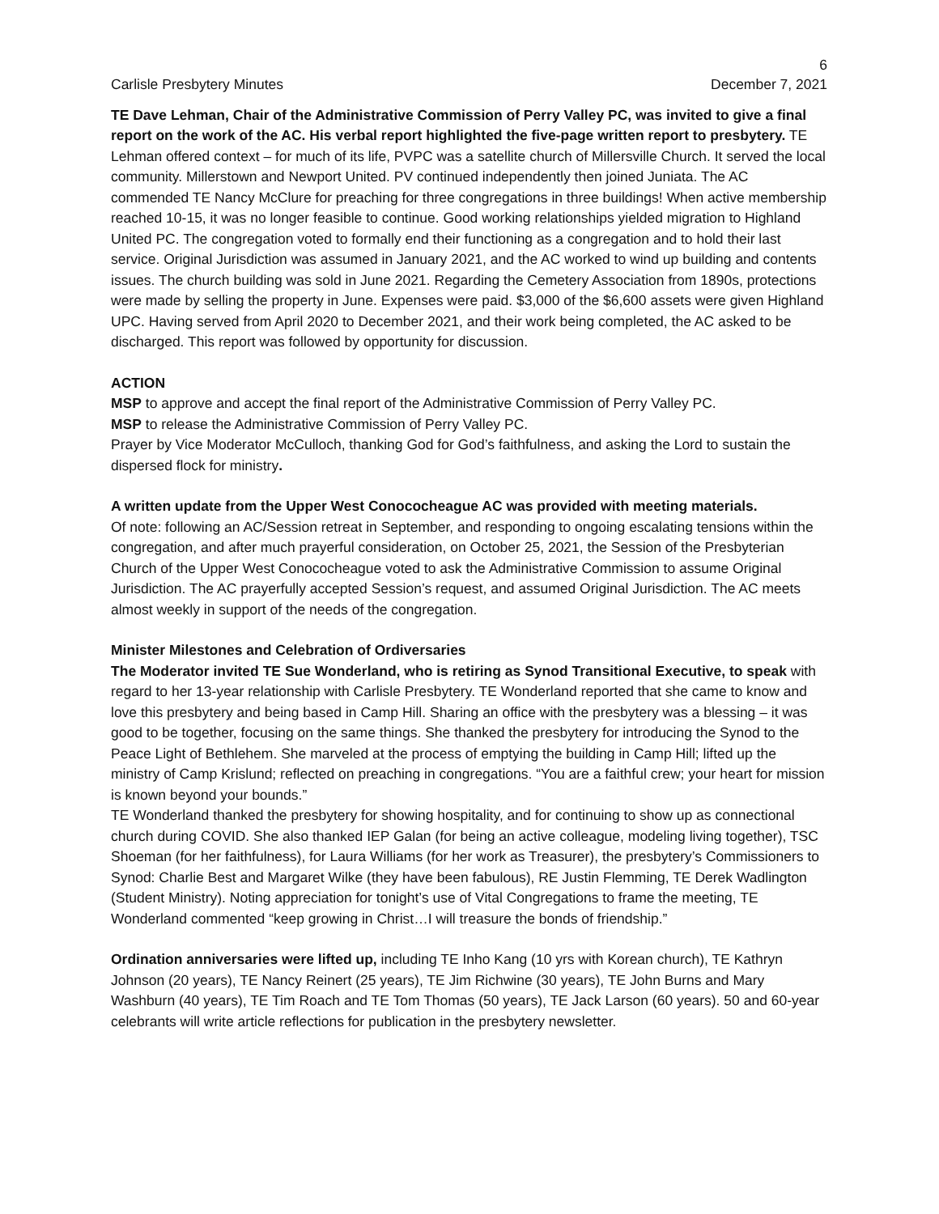6
Carlisle Presbytery Minutes December 7, 2021
TE Dave Lehman, Chair of the Administrative Commission of Perry Valley PC, was invited to give a final report on the work of the AC. His verbal report highlighted the five-page written report to presbytery. TE Lehman offered context – for much of its life, PVPC was a satellite church of Millersville Church. It served the local community. Millerstown and Newport United. PV continued independently then joined Juniata. The AC commended TE Nancy McClure for preaching for three congregations in three buildings! When active membership reached 10-15, it was no longer feasible to continue. Good working relationships yielded migration to Highland United PC. The congregation voted to formally end their functioning as a congregation and to hold their last service. Original Jurisdiction was assumed in January 2021, and the AC worked to wind up building and contents issues. The church building was sold in June 2021. Regarding the Cemetery Association from 1890s, protections were made by selling the property in June. Expenses were paid. $3,000 of the $6,600 assets were given Highland UPC. Having served from April 2020 to December 2021, and their work being completed, the AC asked to be discharged. This report was followed by opportunity for discussion.
ACTION
MSP to approve and accept the final report of the Administrative Commission of Perry Valley PC.
MSP to release the Administrative Commission of Perry Valley PC.
Prayer by Vice Moderator McCulloch, thanking God for God’s faithfulness, and asking the Lord to sustain the dispersed flock for ministry.
A written update from the Upper West Conococheague AC was provided with meeting materials.
Of note: following an AC/Session retreat in September, and responding to ongoing escalating tensions within the congregation, and after much prayerful consideration, on October 25, 2021, the Session of the Presbyterian Church of the Upper West Conococheague voted to ask the Administrative Commission to assume Original Jurisdiction. The AC prayerfully accepted Session’s request, and assumed Original Jurisdiction. The AC meets almost weekly in support of the needs of the congregation.
Minister Milestones and Celebration of Ordiversaries
The Moderator invited TE Sue Wonderland, who is retiring as Synod Transitional Executive, to speak with regard to her 13-year relationship with Carlisle Presbytery. TE Wonderland reported that she came to know and love this presbytery and being based in Camp Hill. Sharing an office with the presbytery was a blessing – it was good to be together, focusing on the same things. She thanked the presbytery for introducing the Synod to the Peace Light of Bethlehem. She marveled at the process of emptying the building in Camp Hill; lifted up the ministry of Camp Krislund; reflected on preaching in congregations. “You are a faithful crew; your heart for mission is known beyond your bounds.”
TE Wonderland thanked the presbytery for showing hospitality, and for continuing to show up as connectional church during COVID. She also thanked IEP Galan (for being an active colleague, modeling living together), TSC Shoeman (for her faithfulness), for Laura Williams (for her work as Treasurer), the presbytery’s Commissioners to Synod: Charlie Best and Margaret Wilke (they have been fabulous), RE Justin Flemming, TE Derek Wadlington (Student Ministry). Noting appreciation for tonight’s use of Vital Congregations to frame the meeting, TE Wonderland commented “keep growing in Christ…I will treasure the bonds of friendship.”
Ordination anniversaries were lifted up, including TE Inho Kang (10 yrs with Korean church), TE Kathryn Johnson (20 years), TE Nancy Reinert (25 years), TE Jim Richwine (30 years), TE John Burns and Mary Washburn (40 years), TE Tim Roach and TE Tom Thomas (50 years), TE Jack Larson (60 years). 50 and 60-year celebrants will write article reflections for publication in the presbytery newsletter.